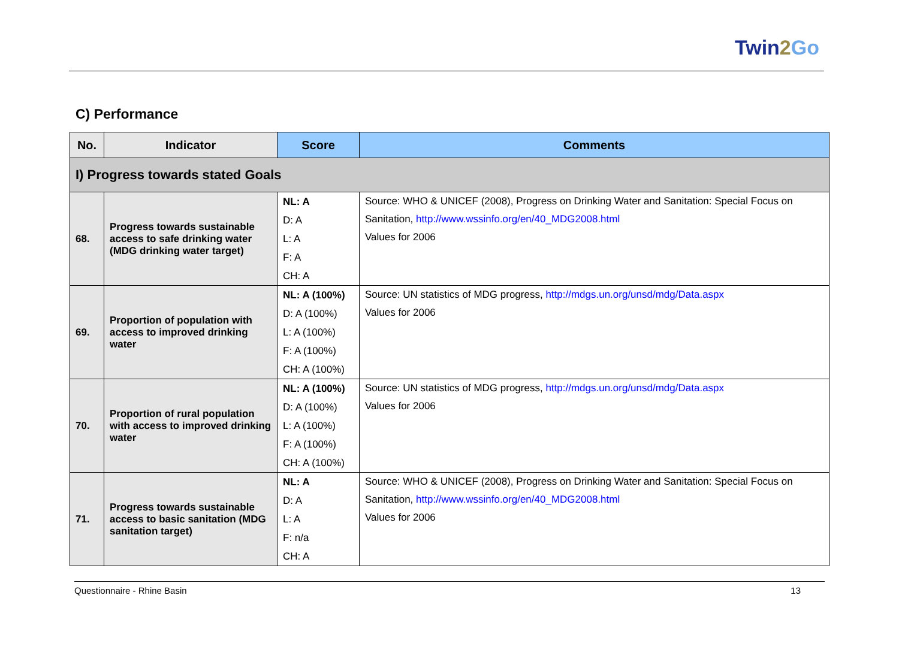Twin2 Go
C) Performance
| No. | Indicator | Score | Comments |
| --- | --- | --- | --- |
| I) Progress towards stated Goals | | | |
| 68. | Progress towards sustainable access to safe drinking water (MDG drinking water target) | NL: A D: A L: A F: A CH: A | Source: WHO & UNICEF (2008), Progress on Drinking Water and Sanitation: Special Focus on Sanitation, http://www.wssinfo.org/en/40_MDG2008.html Values for 2006 |
| 69. | Proportion of population with access to improved drinking water | NL: A (100%) D: A (100%) L: A (100%) F: A (100%) CH: A (100%) | Source: UN statistics of MDG progress, http://mdgs.un.org/unsd/mdg/Data.aspx Values for 2006 |
| 70. | Proportion of rural population with access to improved drinking water | NL: A (100%) D: A (100%) L: A (100%) F: A (100%) CH: A (100%) | Source: UN statistics of MDG progress, http://mdgs.un.org/unsd/mdg/Data.aspx Values for 2006 |
| 71. | Progress towards sustainable access to basic sanitation (MDG sanitation target) | NL: A D: A L: A F: n/a CH: A | Source: WHO & UNICEF (2008), Progress on Drinking Water and Sanitation: Special Focus on Sanitation, http://www.wssinfo.org/en/40_MDG2008.html Values for 2006 |
Questionnaire - Rhine Basin 13